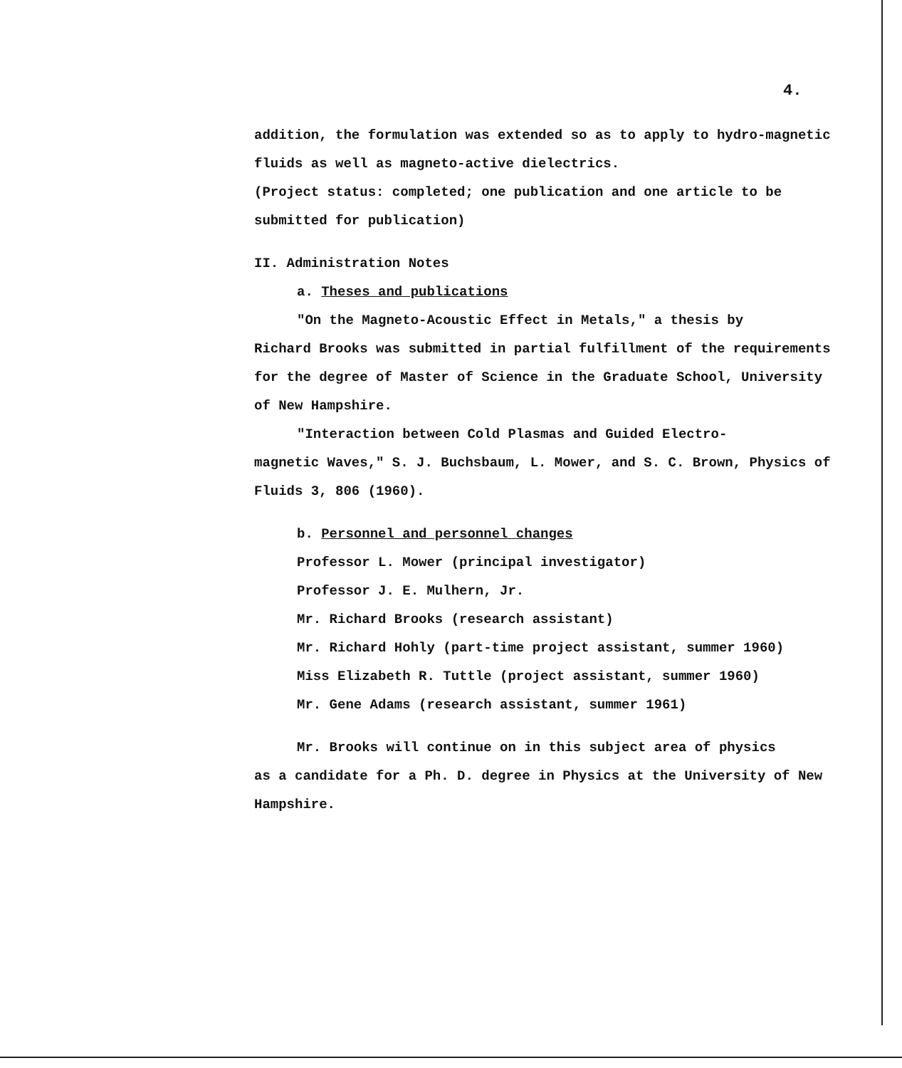4.
addition, the formulation was extended so as to apply to hydro-magnetic fluids as well as magneto-active dielectrics.
(Project status: completed; one publication and one article to be submitted for publication)
II. Administration Notes
a. Theses and publications
"On the Magneto-Acoustic Effect in Metals," a thesis by
Richard Brooks was submitted in partial fulfillment of the requirements for the degree of Master of Science in the Graduate School, University of New Hampshire.
"Interaction between Cold Plasmas and Guided Electro-
magnetic Waves," S. J. Buchsbaum, L. Mower, and S. C. Brown, Physics of Fluids 3, 806 (1960).
b. Personnel and personnel changes
Professor L. Mower (principal investigator)
Professor J. E. Mulhern, Jr.
Mr. Richard Brooks (research assistant)
Mr. Richard Hohly (part-time project assistant, summer 1960)
Miss Elizabeth R. Tuttle (project assistant, summer 1960)
Mr. Gene Adams (research assistant, summer 1961)
Mr. Brooks will continue on in this subject area of physics
as a candidate for a Ph. D. degree in Physics at the University of New Hampshire.